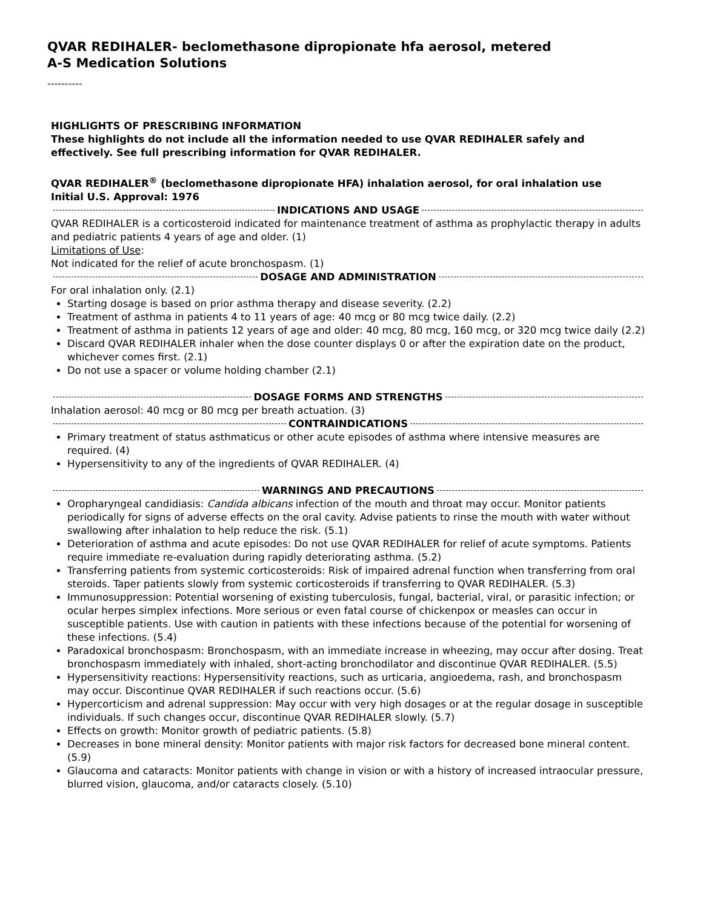QVAR REDIHALER- beclomethasone dipropionate hfa aerosol, metered
A-S Medication Solutions
----------
HIGHLIGHTS OF PRESCRIBING INFORMATION
These highlights do not include all the information needed to use QVAR REDIHALER safely and effectively. See full prescribing information for QVAR REDIHALER.
QVAR REDIHALER<sup>®</sup> (beclomethasone dipropionate HFA) inhalation aerosol, for oral inhalation use
Initial U.S. Approval: 1976
INDICATIONS AND USAGE
QVAR REDIHALER is a corticosteroid indicated for maintenance treatment of asthma as prophylactic therapy in adults and pediatric patients 4 years of age and older. (1)
Limitations of Use:
Not indicated for the relief of acute bronchospasm. (1)
DOSAGE AND ADMINISTRATION
For oral inhalation only. (2.1)
Starting dosage is based on prior asthma therapy and disease severity. (2.2)
Treatment of asthma in patients 4 to 11 years of age: 40 mcg or 80 mcg twice daily. (2.2)
Treatment of asthma in patients 12 years of age and older: 40 mcg, 80 mcg, 160 mcg, or 320 mcg twice daily (2.2)
Discard QVAR REDIHALER inhaler when the dose counter displays 0 or after the expiration date on the product, whichever comes first. (2.1)
Do not use a spacer or volume holding chamber (2.1)
DOSAGE FORMS AND STRENGTHS
Inhalation aerosol: 40 mcg or 80 mcg per breath actuation. (3)
CONTRAINDICATIONS
Primary treatment of status asthmaticus or other acute episodes of asthma where intensive measures are required. (4)
Hypersensitivity to any of the ingredients of QVAR REDIHALER. (4)
WARNINGS AND PRECAUTIONS
Oropharyngeal candidiasis: Candida albicans infection of the mouth and throat may occur. Monitor patients periodically for signs of adverse effects on the oral cavity. Advise patients to rinse the mouth with water without swallowing after inhalation to help reduce the risk. (5.1)
Deterioration of asthma and acute episodes: Do not use QVAR REDIHALER for relief of acute symptoms. Patients require immediate re-evaluation during rapidly deteriorating asthma. (5.2)
Transferring patients from systemic corticosteroids: Risk of impaired adrenal function when transferring from oral steroids. Taper patients slowly from systemic corticosteroids if transferring to QVAR REDIHALER. (5.3)
Immunosuppression: Potential worsening of existing tuberculosis, fungal, bacterial, viral, or parasitic infection; or ocular herpes simplex infections. More serious or even fatal course of chickenpox or measles can occur in susceptible patients. Use with caution in patients with these infections because of the potential for worsening of these infections. (5.4)
Paradoxical bronchospasm: Bronchospasm, with an immediate increase in wheezing, may occur after dosing. Treat bronchospasm immediately with inhaled, short-acting bronchodilator and discontinue QVAR REDIHALER. (5.5)
Hypersensitivity reactions: Hypersensitivity reactions, such as urticaria, angioedema, rash, and bronchospasm may occur. Discontinue QVAR REDIHALER if such reactions occur. (5.6)
Hypercorticism and adrenal suppression: May occur with very high dosages or at the regular dosage in susceptible individuals. If such changes occur, discontinue QVAR REDIHALER slowly. (5.7)
Effects on growth: Monitor growth of pediatric patients. (5.8)
Decreases in bone mineral density: Monitor patients with major risk factors for decreased bone mineral content. (5.9)
Glaucoma and cataracts: Monitor patients with change in vision or with a history of increased intraocular pressure, blurred vision, glaucoma, and/or cataracts closely. (5.10)